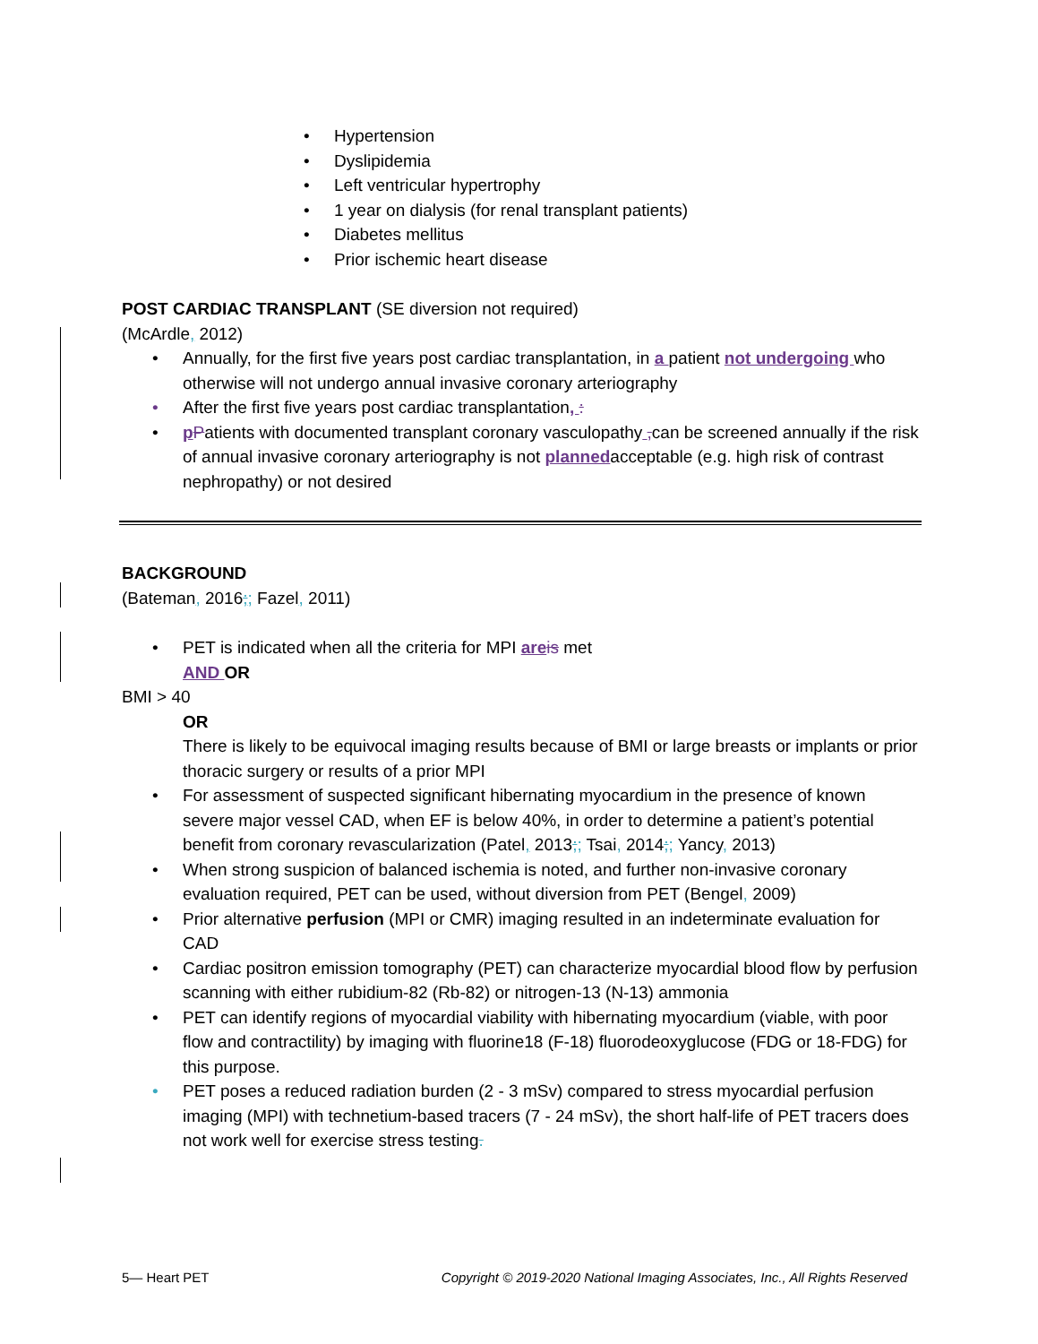• Hypertension
• Dyslipidemia
• Left ventricular hypertrophy
• 1 year on dialysis (for renal transplant patients)
• Diabetes mellitus
• Prior ischemic heart disease
POST CARDIAC TRANSPLANT (SE diversion not required)
(McArdle, 2012)
• Annually, for the first five years post cardiac transplantation, in a patient not undergoing who otherwise will not undergo annual invasive coronary arteriography
• After the first five years post cardiac transplantation, :
• pPatients with documented transplant coronary vasculopathy , can be screened annually if the risk of annual invasive coronary arteriography is not plannedacceptable (e.g. high risk of contrast nephropathy) or not desired
BACKGROUND
(Bateman, 2016;; Fazel, 2011)
• PET is indicated when all the criteria for MPI are is met
AND OR
BMI > 40
OR
There is likely to be equivocal imaging results because of BMI or large breasts or implants or prior thoracic surgery or results of a prior MPI
• For assessment of suspected significant hibernating myocardium in the presence of known severe major vessel CAD, when EF is below 40%, in order to determine a patient’s potential benefit from coronary revascularization (Patel, 2013;; Tsai, 2014;; Yancy, 2013)
• When strong suspicion of balanced ischemia is noted, and further non-invasive coronary evaluation required, PET can be used, without diversion from PET (Bengel, 2009)
• Prior alternative perfusion (MPI or CMR) imaging resulted in an indeterminate evaluation for CAD
• Cardiac positron emission tomography (PET) can characterize myocardial blood flow by perfusion scanning with either rubidium-82 (Rb-82) or nitrogen-13 (N-13) ammonia
• PET can identify regions of myocardial viability with hibernating myocardium (viable, with poor flow and contractility) by imaging with fluorine18 (F-18) fluorodeoxyglucose (FDG or 18-FDG) for this purpose.
• PET poses a reduced radiation burden (2 - 3 mSv) compared to stress myocardial perfusion imaging (MPI) with technetium-based tracers (7 - 24 mSv), the short half-life of PET tracers does not work well for exercise stress testing.
5— Heart PET Copyright © 2019-2020 National Imaging Associates, Inc., All Rights Reserved